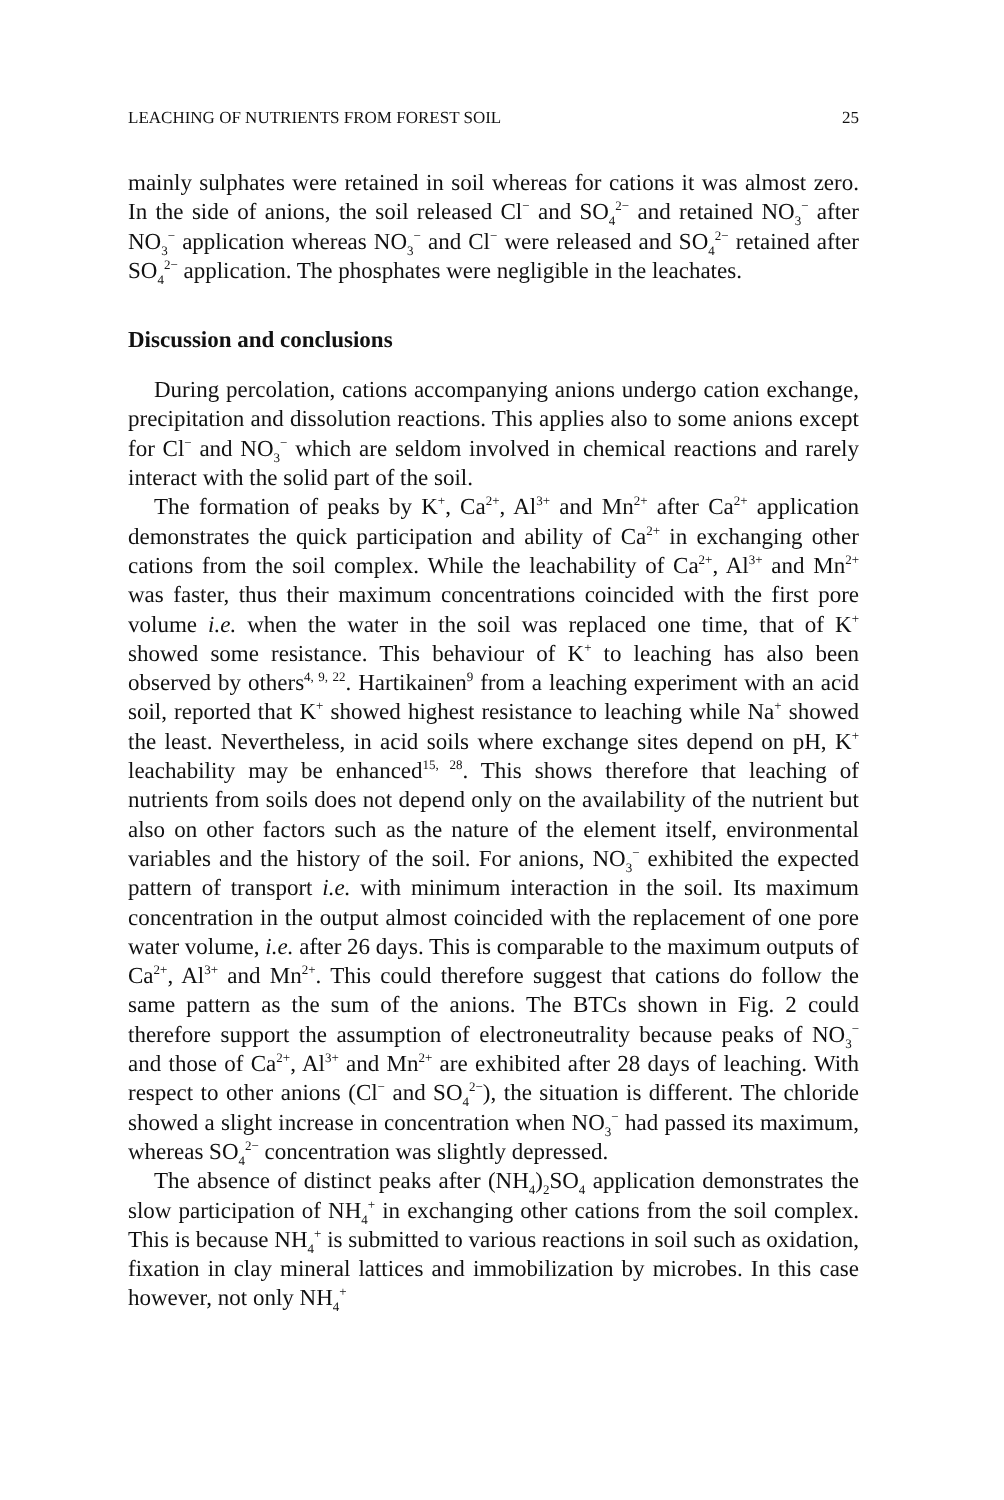LEACHING OF NUTRIENTS FROM FOREST SOIL 25
mainly sulphates were retained in soil whereas for cations it was almost zero. In the side of anions, the soil released Cl<sup>−</sup> and SO<sub>4</sub><sup>2−</sup> and retained NO<sub>3</sub><sup>−</sup> after NO<sub>3</sub><sup>−</sup> application whereas NO<sub>3</sub><sup>−</sup> and Cl<sup>−</sup> were released and SO<sub>4</sub><sup>2−</sup> retained after SO<sub>4</sub><sup>2−</sup> application. The phosphates were negligible in the leachates.
Discussion and conclusions
During percolation, cations accompanying anions undergo cation exchange, precipitation and dissolution reactions. This applies also to some anions except for Cl<sup>−</sup> and NO<sub>3</sub><sup>−</sup> which are seldom involved in chemical reactions and rarely interact with the solid part of the soil.
The formation of peaks by K<sup>+</sup>, Ca<sup>2+</sup>, Al<sup>3+</sup> and Mn<sup>2+</sup> after Ca<sup>2+</sup> application demonstrates the quick participation and ability of Ca<sup>2+</sup> in exchanging other cations from the soil complex. While the leachability of Ca<sup>2+</sup>, Al<sup>3+</sup> and Mn<sup>2+</sup> was faster, thus their maximum concentrations coincided with the first pore volume i.e. when the water in the soil was replaced one time, that of K<sup>+</sup> showed some resistance. This behaviour of K<sup>+</sup> to leaching has also been observed by others<sup>4, 9, 22</sup>. Hartikainen<sup>9</sup> from a leaching experiment with an acid soil, reported that K<sup>+</sup> showed highest resistance to leaching while Na<sup>+</sup> showed the least. Nevertheless, in acid soils where exchange sites depend on pH, K<sup>+</sup> leachability may be enhanced<sup>15, 28</sup>. This shows therefore that leaching of nutrients from soils does not depend only on the availability of the nutrient but also on other factors such as the nature of the element itself, environmental variables and the history of the soil. For anions, NO<sub>3</sub><sup>−</sup> exhibited the expected pattern of transport i.e. with minimum interaction in the soil. Its maximum concentration in the output almost coincided with the replacement of one pore water volume, i.e. after 26 days. This is comparable to the maximum outputs of Ca<sup>2+</sup>, Al<sup>3+</sup> and Mn<sup>2+</sup>. This could therefore suggest that cations do follow the same pattern as the sum of the anions. The BTCs shown in Fig. 2 could therefore support the assumption of electroneutrality because peaks of NO<sub>3</sub><sup>−</sup> and those of Ca<sup>2+</sup>, Al<sup>3+</sup> and Mn<sup>2+</sup> are exhibited after 28 days of leaching. With respect to other anions (Cl<sup>−</sup> and SO<sub>4</sub><sup>2−</sup>), the situation is different. The chloride showed a slight increase in concentration when NO<sub>3</sub><sup>−</sup> had passed its maximum, whereas SO<sub>4</sub><sup>2−</sup> concentration was slightly depressed.
The absence of distinct peaks after (NH<sub>4</sub>)<sub>2</sub>SO<sub>4</sub> application demonstrates the slow participation of NH<sub>4</sub><sup>+</sup> in exchanging other cations from the soil complex. This is because NH<sub>4</sub><sup>+</sup> is submitted to various reactions in soil such as oxidation, fixation in clay mineral lattices and immobilization by microbes. In this case however, not only NH<sub>4</sub><sup>+</sup>